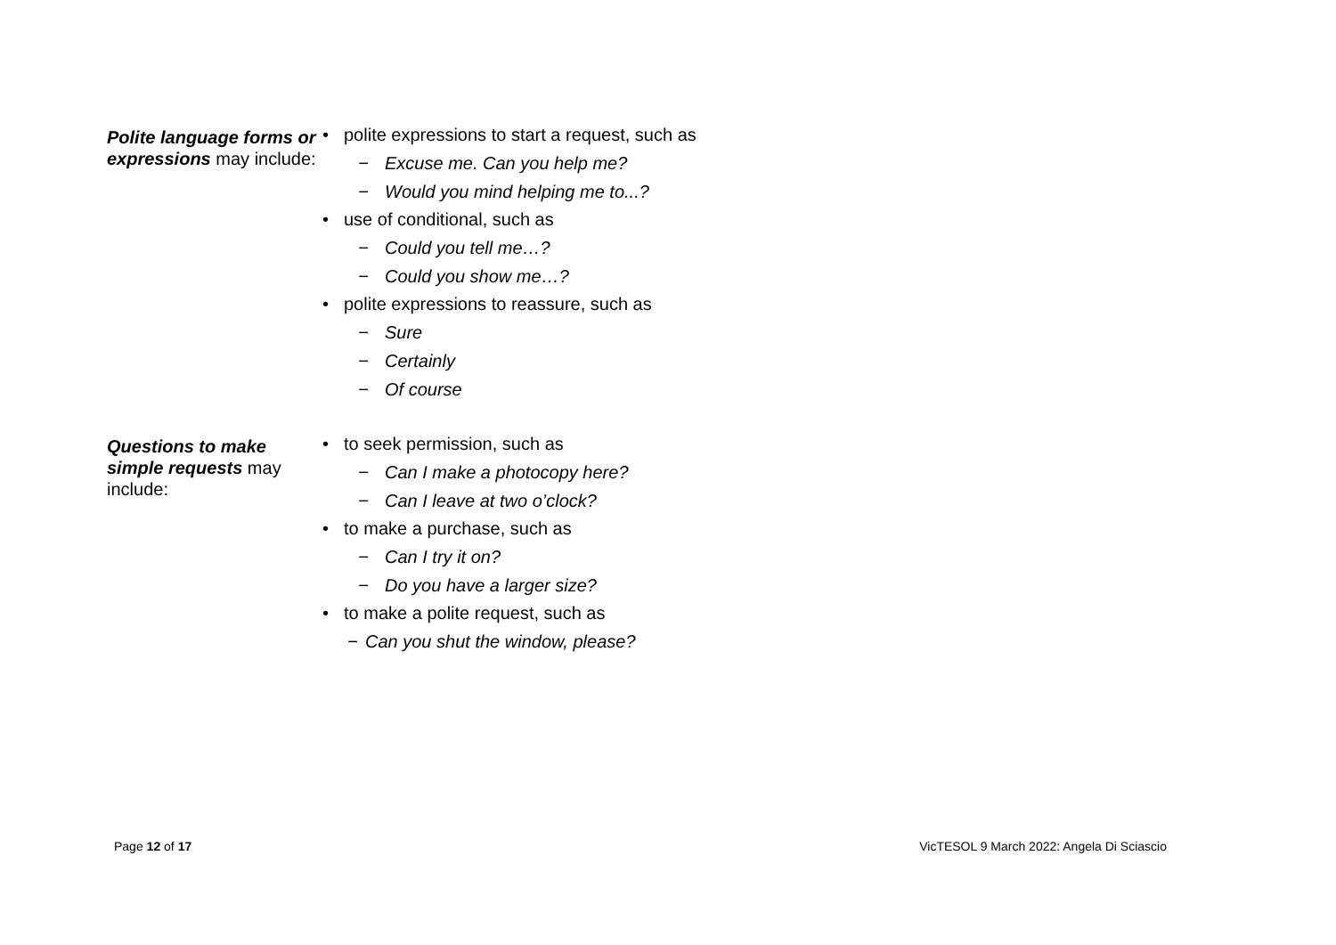| Polite language forms or expressions may include: | • polite expressions to start a request, such as − Excuse me. Can you help me? − Would you mind helping me to...? • use of conditional, such as − Could you tell me…? − Could you show me…? • polite expressions to reassure, such as − Sure − Certainly − Of course |
| Questions to make simple requests may include: | • to seek permission, such as − Can I make a photocopy here? − Can I leave at two o’clock? • to make a purchase, such as − Can I try it on? − Do you have a larger size? • to make a polite request, such as − Can you shut the window, please? |
Page 12 of 17 VicTESOL 9 March 2022: Angela Di Sciascio